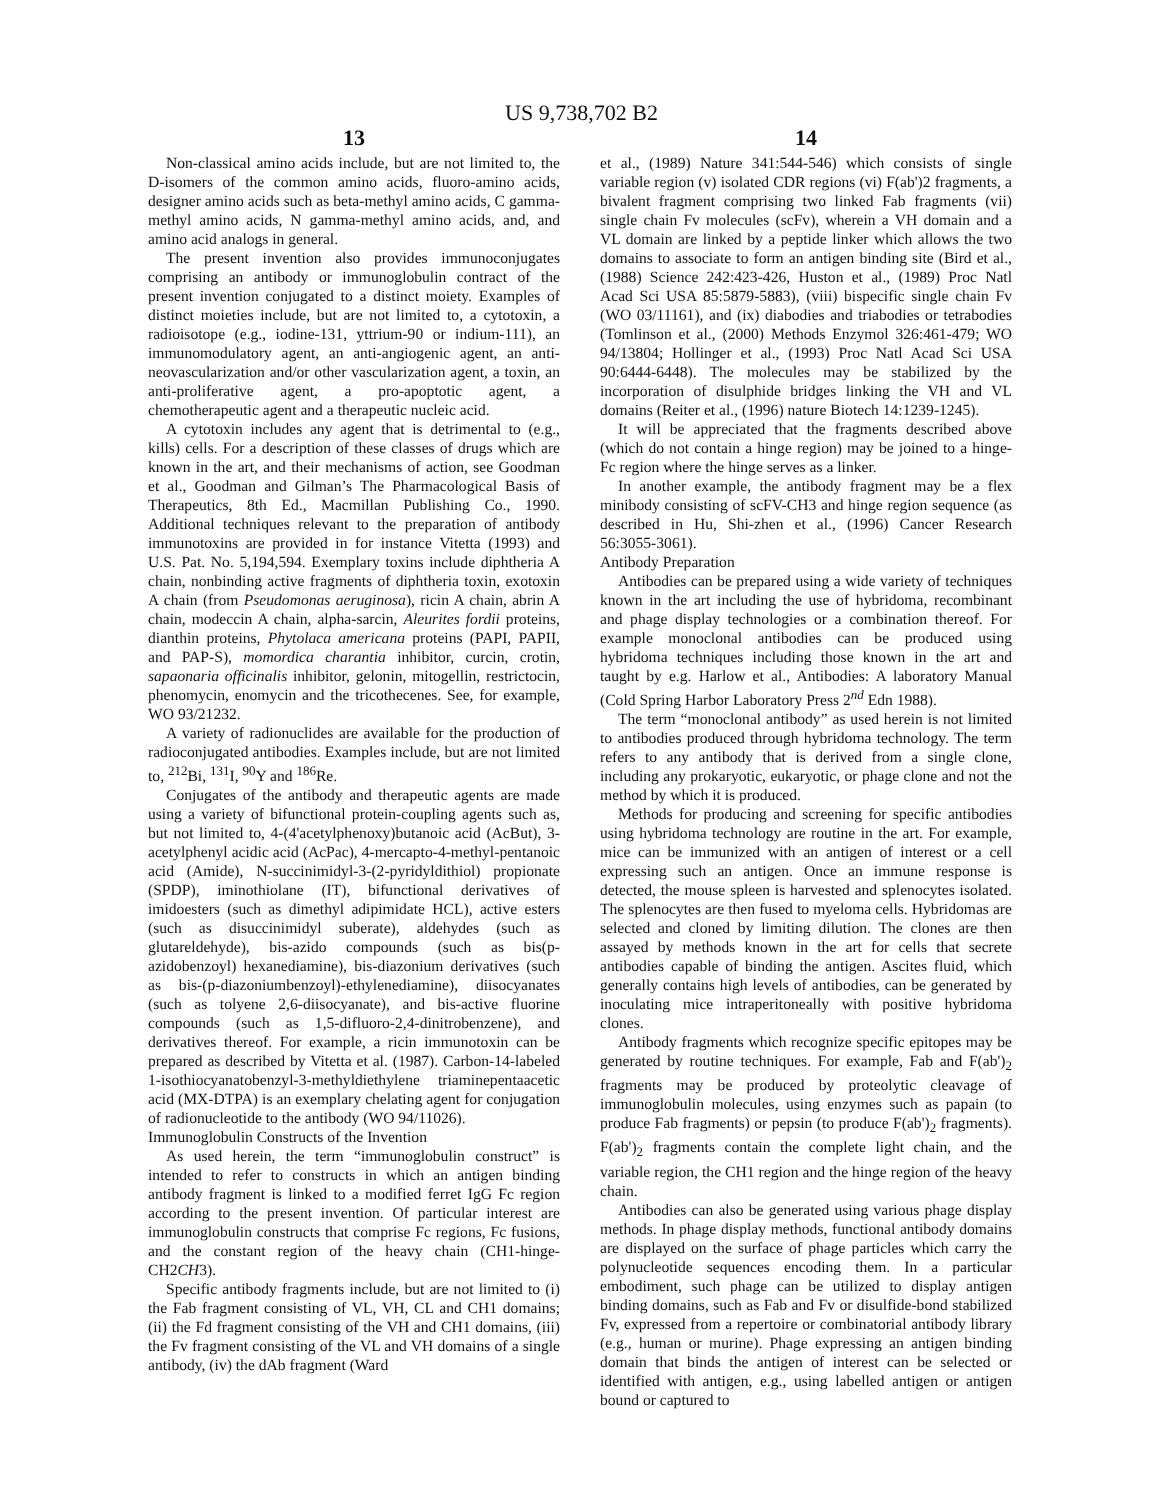US 9,738,702 B2
13
Non-classical amino acids include, but are not limited to, the D-isomers of the common amino acids, fluoro-amino acids, designer amino acids such as beta-methyl amino acids, C gamma-methyl amino acids, N gamma-methyl amino acids, and, and amino acid analogs in general.
The present invention also provides immunoconjugates comprising an antibody or immunoglobulin contract of the present invention conjugated to a distinct moiety. Examples of distinct moieties include, but are not limited to, a cytotoxin, a radioisotope (e.g., iodine-131, yttrium-90 or indium-111), an immunomodulatory agent, an anti-angiogenic agent, an anti-neovascularization and/or other vascularization agent, a toxin, an anti-proliferative agent, a pro-apoptotic agent, a chemotherapeutic agent and a therapeutic nucleic acid.
A cytotoxin includes any agent that is detrimental to (e.g., kills) cells. For a description of these classes of drugs which are known in the art, and their mechanisms of action, see Goodman et al., Goodman and Gilman’s The Pharmacological Basis of Therapeutics, 8th Ed., Macmillan Publishing Co., 1990. Additional techniques relevant to the preparation of antibody immunotoxins are provided in for instance Vitetta (1993) and U.S. Pat. No. 5,194,594. Exemplary toxins include diphtheria A chain, nonbinding active fragments of diphtheria toxin, exotoxin A chain (from Pseudomonas aeruginosa), ricin A chain, abrin A chain, modeccin A chain, alpha-sarcin, Aleurites fordii proteins, dianthin proteins, Phytolaca americana proteins (PAPI, PAPII, and PAP-S), momordica charantia inhibitor, curcin, crotin, sapaonaria officinalis inhibitor, gelonin, mitogellin, restrictocin, phenomycin, enomycin and the tricothecenes. See, for example, WO 93/21232.
A variety of radionuclides are available for the production of radioconjugated antibodies. Examples include, but are not limited to, <sup>212</sup>Bi, <sup>131</sup>I, <sup>90</sup>Y and <sup>186</sup>Re.
Conjugates of the antibody and therapeutic agents are made using a variety of bifunctional protein-coupling agents such as, but not limited to, 4-(4'acetylphenoxy)butanoic acid (AcBut), 3-acetylphenyl acidic acid (AcPac), 4-mercapto-4-methyl-pentanoic acid (Amide), N-succinimidyl-3-(2-pyridyldithiol) propionate (SPDP), iminothiolane (IT), bifunctional derivatives of imidoesters (such as dimethyl adipimidate HCL), active esters (such as disuccinimidyl suberate), aldehydes (such as glutareldehyde), bis-azido compounds (such as bis(p-azidobenzoyl) hexanediamine), bis-diazonium derivatives (such as bis-(p-diazoniumbenzoyl)-ethylenediamine), diisocyanates (such as tolyene 2,6-diisocyanate), and bis-active fluorine compounds (such as 1,5-difluoro-2,4-dinitrobenzene), and derivatives thereof. For example, a ricin immunotoxin can be prepared as described by Vitetta et al. (1987). Carbon-14-labeled 1-isothiocyanatobenzyl-3-methyldiethylene triaminepentaacetic acid (MX-DTPA) is an exemplary chelating agent for conjugation of radionucleotide to the antibody (WO 94/11026).
Immunoglobulin Constructs of the Invention
As used herein, the term “immunoglobulin construct” is intended to refer to constructs in which an antigen binding antibody fragment is linked to a modified ferret IgG Fc region according to the present invention. Of particular interest are immunoglobulin constructs that comprise Fc regions, Fc fusions, and the constant region of the heavy chain (CH1-hinge-CH2CH3).
Specific antibody fragments include, but are not limited to (i) the Fab fragment consisting of VL, VH, CL and CH1 domains; (ii) the Fd fragment consisting of the VH and CH1 domains, (iii) the Fv fragment consisting of the VL and VH domains of a single antibody, (iv) the dAb fragment (Ward
14
et al., (1989) Nature 341:544-546) which consists of single variable region (v) isolated CDR regions (vi) F(ab')2 fragments, a bivalent fragment comprising two linked Fab fragments (vii) single chain Fv molecules (scFv), wherein a VH domain and a VL domain are linked by a peptide linker which allows the two domains to associate to form an antigen binding site (Bird et al., (1988) Science 242:423-426, Huston et al., (1989) Proc Natl Acad Sci USA 85:5879-5883), (viii) bispecific single chain Fv (WO 03/11161), and (ix) diabodies and triabodies or tetrabodies (Tomlinson et al., (2000) Methods Enzymol 326:461-479; WO 94/13804; Hollinger et al., (1993) Proc Natl Acad Sci USA 90:6444-6448). The molecules may be stabilized by the incorporation of disulphide bridges linking the VH and VL domains (Reiter et al., (1996) nature Biotech 14:1239-1245).
It will be appreciated that the fragments described above (which do not contain a hinge region) may be joined to a hinge-Fc region where the hinge serves as a linker.
In another example, the antibody fragment may be a flex minibody consisting of scFV-CH3 and hinge region sequence (as described in Hu, Shi-zhen et al., (1996) Cancer Research 56:3055-3061).
Antibody Preparation
Antibodies can be prepared using a wide variety of techniques known in the art including the use of hybridoma, recombinant and phage display technologies or a combination thereof. For example monoclonal antibodies can be produced using hybridoma techniques including those known in the art and taught by e.g. Harlow et al., Antibodies: A laboratory Manual (Cold Spring Harbor Laboratory Press 2<sup>nd</sup> Edn 1988).
The term “monoclonal antibody” as used herein is not limited to antibodies produced through hybridoma technology. The term refers to any antibody that is derived from a single clone, including any prokaryotic, eukaryotic, or phage clone and not the method by which it is produced.
Methods for producing and screening for specific antibodies using hybridoma technology are routine in the art. For example, mice can be immunized with an antigen of interest or a cell expressing such an antigen. Once an immune response is detected, the mouse spleen is harvested and splenocytes isolated. The splenocytes are then fused to myeloma cells. Hybridomas are selected and cloned by limiting dilution. The clones are then assayed by methods known in the art for cells that secrete antibodies capable of binding the antigen. Ascites fluid, which generally contains high levels of antibodies, can be generated by inoculating mice intraperitoneally with positive hybridoma clones.
Antibody fragments which recognize specific epitopes may be generated by routine techniques. For example, Fab and F(ab')<sub>2</sub> fragments may be produced by proteolytic cleavage of immunoglobulin molecules, using enzymes such as papain (to produce Fab fragments) or pepsin (to produce F(ab')<sub>2</sub> fragments). F(ab')<sub>2</sub> fragments contain the complete light chain, and the variable region, the CH1 region and the hinge region of the heavy chain.
Antibodies can also be generated using various phage display methods. In phage display methods, functional antibody domains are displayed on the surface of phage particles which carry the polynucleotide sequences encoding them. In a particular embodiment, such phage can be utilized to display antigen binding domains, such as Fab and Fv or disulfide-bond stabilized Fv, expressed from a repertoire or combinatorial antibody library (e.g., human or murine). Phage expressing an antigen binding domain that binds the antigen of interest can be selected or identified with antigen, e.g., using labelled antigen or antigen bound or captured to